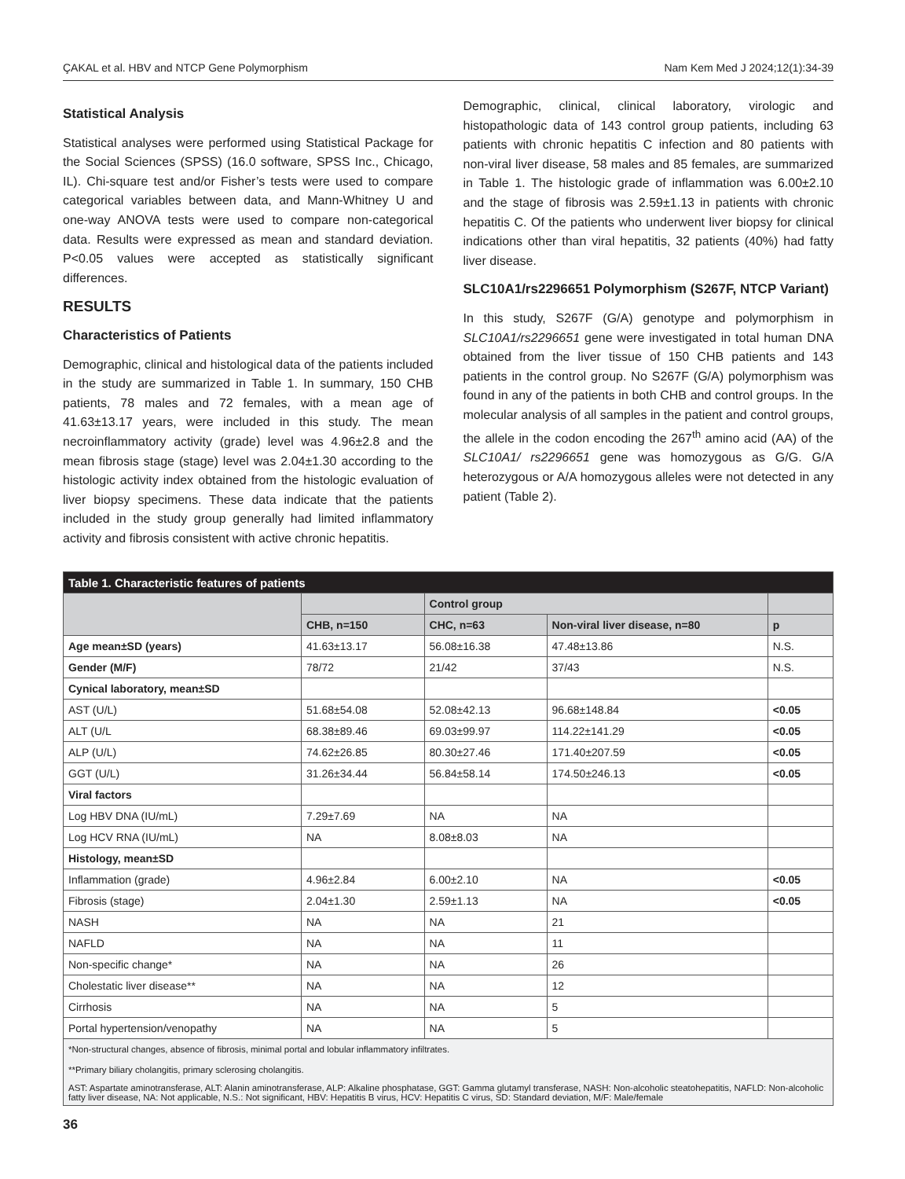ÇAKAL et al. HBV and NTCP Gene Polymorphism Nam Kem Med J 2024;12(1):34-39
Statistical Analysis
Statistical analyses were performed using Statistical Package for the Social Sciences (SPSS) (16.0 software, SPSS Inc., Chicago, IL). Chi-square test and/or Fisher’s tests were used to compare categorical variables between data, and Mann-Whitney U and one-way ANOVA tests were used to compare non-categorical data. Results were expressed as mean and standard deviation. P<0.05 values were accepted as statistically significant differences.
RESULTS
Characteristics of Patients
Demographic, clinical and histological data of the patients included in the study are summarized in Table 1. In summary, 150 CHB patients, 78 males and 72 females, with a mean age of 41.63±13.17 years, were included in this study. The mean necroinflammatory activity (grade) level was 4.96±2.8 and the mean fibrosis stage (stage) level was 2.04±1.30 according to the histologic activity index obtained from the histologic evaluation of liver biopsy specimens. These data indicate that the patients included in the study group generally had limited inflammatory activity and fibrosis consistent with active chronic hepatitis.
Demographic, clinical, clinical laboratory, virologic and histopathologic data of 143 control group patients, including 63 patients with chronic hepatitis C infection and 80 patients with non-viral liver disease, 58 males and 85 females, are summarized in Table 1. The histologic grade of inflammation was 6.00±2.10 and the stage of fibrosis was 2.59±1.13 in patients with chronic hepatitis C. Of the patients who underwent liver biopsy for clinical indications other than viral hepatitis, 32 patients (40%) had fatty liver disease.
SLC10A1/rs2296651 Polymorphism (S267F, NTCP Variant)
In this study, S267F (G/A) genotype and polymorphism in SLC10A1/rs2296651 gene were investigated in total human DNA obtained from the liver tissue of 150 CHB patients and 143 patients in the control group. No S267F (G/A) polymorphism was found in any of the patients in both CHB and control groups. In the molecular analysis of all samples in the patient and control groups, the allele in the codon encoding the 267<sup>th</sup> amino acid (AA) of the SLC10A1/ rs2296651 gene was homozygous as G/G. G/A heterozygous or A/A homozygous alleles were not detected in any patient (Table 2).
| Table 1. Characteristic features of patients | | | | |
| | | Control group | | |
| | CHB, n=150 | CHC, n=63 | Non-viral liver disease, n=80 | p |
| Age mean±SD (years) | 41.63±13.17 | 56.08±16.38 | 47.48±13.86 | N.S. |
| Gender (M/F) | 78/72 | 21/42 | 37/43 | N.S. |
| Cynical laboratory, mean±SD | | | | |
| AST (U/L) | 51.68±54.08 | 52.08±42.13 | 96.68±148.84 | <0.05 |
| ALT (U/L | 68.38±89.46 | 69.03±99.97 | 114.22±141.29 | <0.05 |
| ALP (U/L) | 74.62±26.85 | 80.30±27.46 | 171.40±207.59 | <0.05 |
| GGT (U/L) | 31.26±34.44 | 56.84±58.14 | 174.50±246.13 | <0.05 |
| Viral factors | | | | |
| Log HBV DNA (IU/mL) | 7.29±7.69 | NA | NA | |
| Log HCV RNA (IU/mL) | NA | 8.08±8.03 | NA | |
| Histology, mean±SD | | | | |
| Inflammation (grade) | 4.96±2.84 | 6.00±2.10 | NA | <0.05 |
| Fibrosis (stage) | 2.04±1.30 | 2.59±1.13 | NA | <0.05 |
| NASH | NA | NA | 21 | |
| NAFLD | NA | NA | 11 | |
| Non-specific change* | NA | NA | 26 | |
| Cholestatic liver disease** | NA | NA | 12 | |
| Cirrhosis | NA | NA | 5 | |
| Portal hypertension/venopathy | NA | NA | 5 | |
| *Non-structural changes, absence of fibrosis, minimal portal and lobular inflammatory infiltrates. | | | | |
| **Primary biliary cholangitis, primary sclerosing cholangitis. | | | | |
| AST: Aspartate aminotransferase, ALT: Alanin aminotransferase, ALP: Alkaline phosphatase, GGT: Gamma glutamyl transferase, NASH: Non-alcoholic steatohepatitis, NAFLD: Non-alcoholic fatty liver disease, NA: Not applicable, N.S.: Not significant, HBV: Hepatitis B virus, HCV: Hepatitis C virus, SD: Standard deviation, M/F: Male/female | | | | |
36